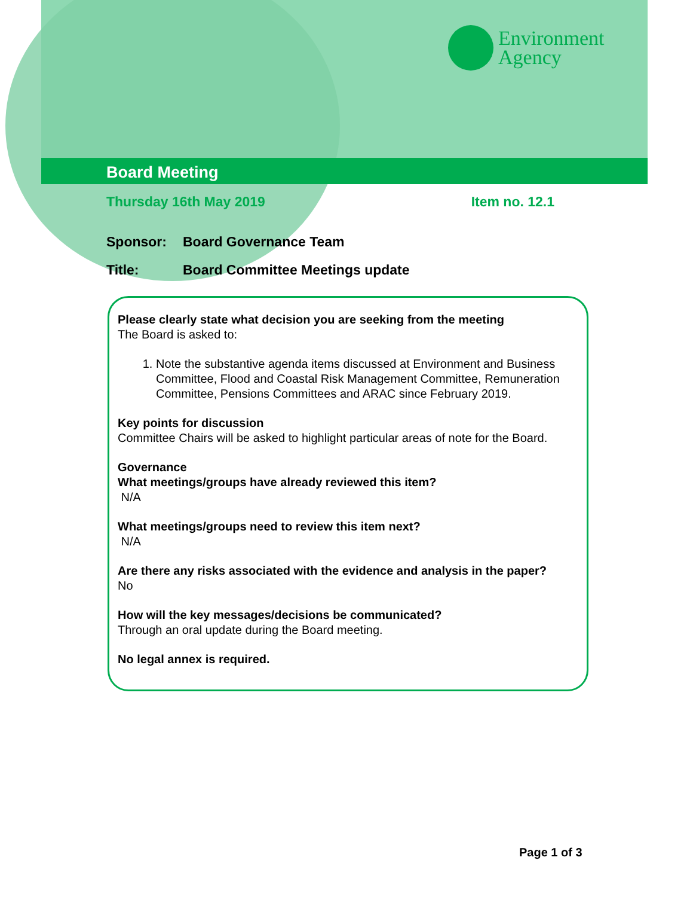Environment
Agency
Board Meeting
Thursday 16th May 2019 Item no. 12.1
Sponsor: Board Governance Team
Title: Board Committee Meetings update
Please clearly state what decision you are seeking from the meeting
The Board is asked to:
1. Note the substantive agenda items discussed at Environment and Business Committee, Flood and Coastal Risk Management Committee, Remuneration Committee, Pensions Committees and ARAC since February 2019.
Key points for discussion
Committee Chairs will be asked to highlight particular areas of note for the Board.
Governance
What meetings/groups have already reviewed this item?
N/A
What meetings/groups need to review this item next?
N/A
Are there any risks associated with the evidence and analysis in the paper?
No
How will the key messages/decisions be communicated?
Through an oral update during the Board meeting.
No legal annex is required.
Page 1 of 3